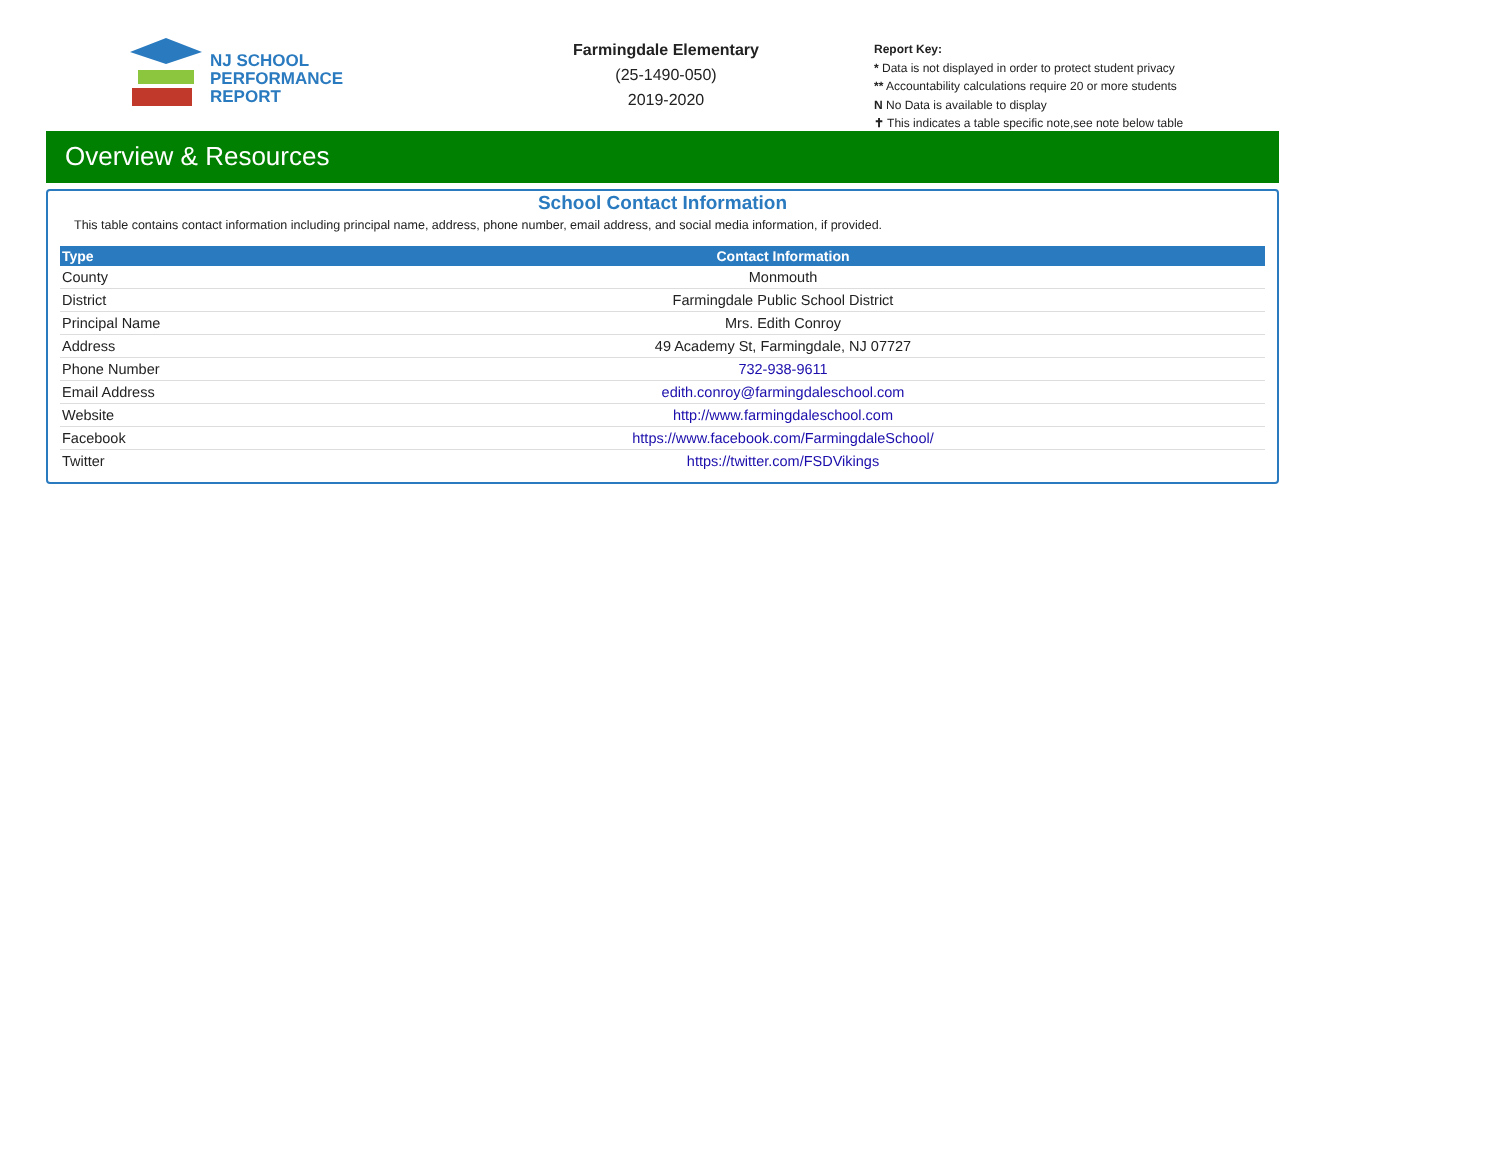NJ SCHOOL
PERFORMANCE
REPORT
Farmingdale Elementary
(25-1490-050)
2019-2020
Report Key:
* Data is not displayed in order to protect student privacy
** Accountability calculations require 20 or more students
N No Data is available to display
✝ This indicates a table specific note,see note below table
Overview & Resources
School Contact Information
This table contains contact information including principal name, address, phone number, email address, and social media information, if provided.
| Type | Contact Information |
| --- | --- |
| County | Monmouth |
| District | Farmingdale Public School District |
| Principal Name | Mrs. Edith Conroy |
| Address | 49 Academy St, Farmingdale, NJ 07727 |
| Phone Number | 732-938-9611 |
| Email Address | edith.conroy@farmingdaleschool.com |
| Website | http://www.farmingdaleschool.com |
| Facebook | https://www.facebook.com/FarmingdaleSchool/ |
| Twitter | https://twitter.com/FSDVikings |